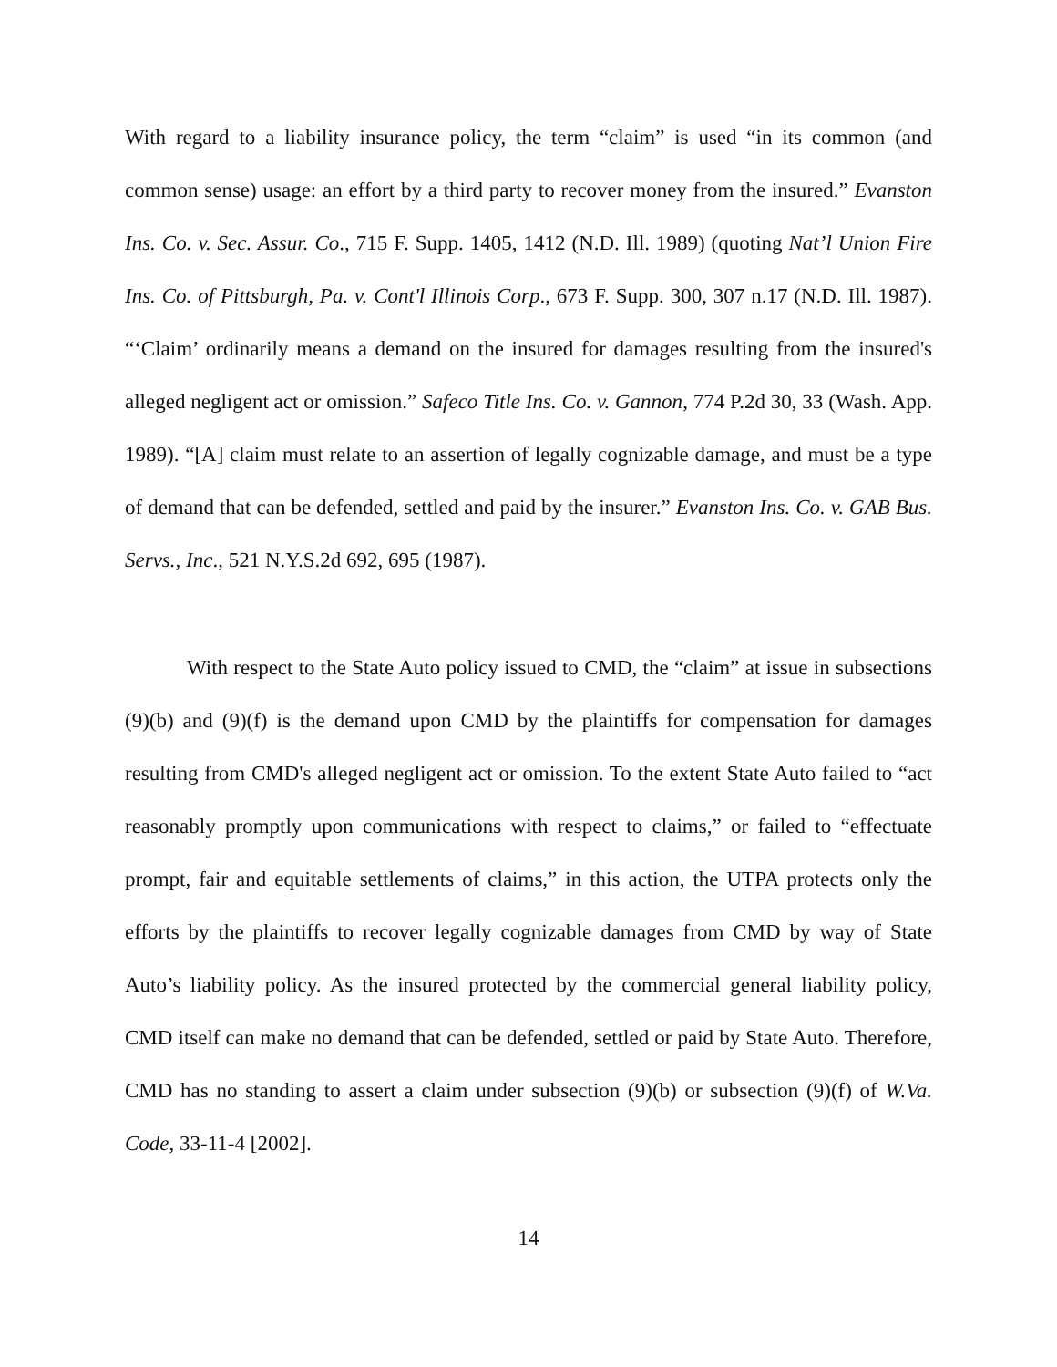With regard to a liability insurance policy, the term “claim” is used “in its common (and common sense) usage: an effort by a third party to recover money from the insured.” Evanston Ins. Co. v. Sec. Assur. Co., 715 F. Supp. 1405, 1412 (N.D. Ill. 1989) (quoting Nat’l Union Fire Ins. Co. of Pittsburgh, Pa. v. Cont'l Illinois Corp., 673 F. Supp. 300, 307 n.17 (N.D. Ill. 1987). “‘Claim’ ordinarily means a demand on the insured for damages resulting from the insured's alleged negligent act or omission.” Safeco Title Ins. Co. v. Gannon, 774 P.2d 30, 33 (Wash. App. 1989). “[A] claim must relate to an assertion of legally cognizable damage, and must be a type of demand that can be defended, settled and paid by the insurer.” Evanston Ins. Co. v. GAB Bus. Servs., Inc., 521 N.Y.S.2d 692, 695 (1987).
With respect to the State Auto policy issued to CMD, the “claim” at issue in subsections (9)(b) and (9)(f) is the demand upon CMD by the plaintiffs for compensation for damages resulting from CMD's alleged negligent act or omission. To the extent State Auto failed to “act reasonably promptly upon communications with respect to claims,” or failed to “effectuate prompt, fair and equitable settlements of claims,” in this action, the UTPA protects only the efforts by the plaintiffs to recover legally cognizable damages from CMD by way of State Auto’s liability policy. As the insured protected by the commercial general liability policy, CMD itself can make no demand that can be defended, settled or paid by State Auto. Therefore, CMD has no standing to assert a claim under subsection (9)(b) or subsection (9)(f) of W.Va. Code, 33-11-4 [2002].
14